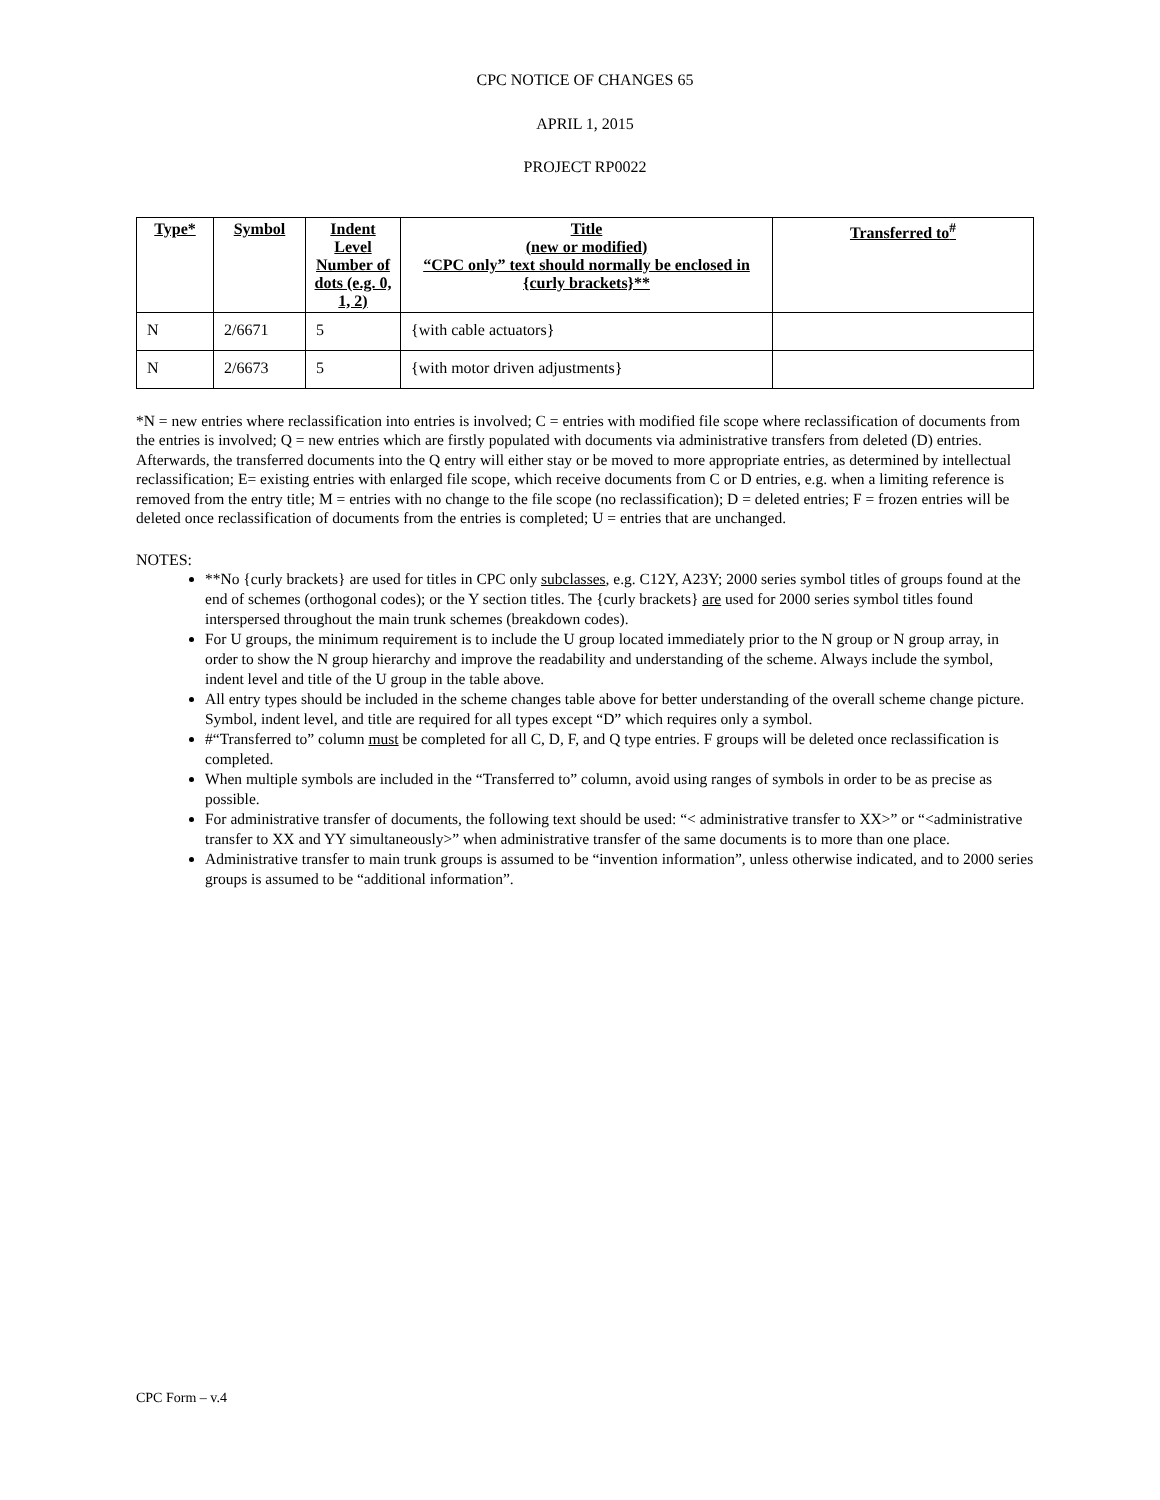CPC NOTICE OF CHANGES 65
APRIL 1, 2015
PROJECT RP0022
| Type* | Symbol | Indent Level Number of dots (e.g. 0, 1, 2) | Title (new or modified) “CPC only” text should normally be enclosed in {curly brackets}** | Transferred to<sup>#</sup> |
| --- | --- | --- | --- | --- |
| N | 2/6671 | 5 | {with cable actuators} | |
| N | 2/6673 | 5 | {with motor driven adjustments} | |
*N = new entries where reclassification into entries is involved; C = entries with modified file scope where reclassification of documents from the entries is involved; Q = new entries which are firstly populated with documents via administrative transfers from deleted (D) entries. Afterwards, the transferred documents into the Q entry will either stay or be moved to more appropriate entries, as determined by intellectual reclassification; E= existing entries with enlarged file scope, which receive documents from C or D entries, e.g. when a limiting reference is removed from the entry title; M = entries with no change to the file scope (no reclassification); D = deleted entries; F = frozen entries will be deleted once reclassification of documents from the entries is completed; U = entries that are unchanged.
NOTES:
**No {curly brackets} are used for titles in CPC only subclasses, e.g. C12Y, A23Y; 2000 series symbol titles of groups found at the end of schemes (orthogonal codes); or the Y section titles. The {curly brackets} are used for 2000 series symbol titles found interspersed throughout the main trunk schemes (breakdown codes).
For U groups, the minimum requirement is to include the U group located immediately prior to the N group or N group array, in order to show the N group hierarchy and improve the readability and understanding of the scheme. Always include the symbol, indent level and title of the U group in the table above.
All entry types should be included in the scheme changes table above for better understanding of the overall scheme change picture. Symbol, indent level, and title are required for all types except “D” which requires only a symbol.
#“Transferred to” column must be completed for all C, D, F, and Q type entries. F groups will be deleted once reclassification is completed.
When multiple symbols are included in the “Transferred to” column, avoid using ranges of symbols in order to be as precise as possible.
For administrative transfer of documents, the following text should be used: “< administrative transfer to XX>” or “<administrative transfer to XX and YY simultaneously>” when administrative transfer of the same documents is to more than one place.
Administrative transfer to main trunk groups is assumed to be “invention information”, unless otherwise indicated, and to 2000 series groups is assumed to be “additional information”.
CPC Form – v.4